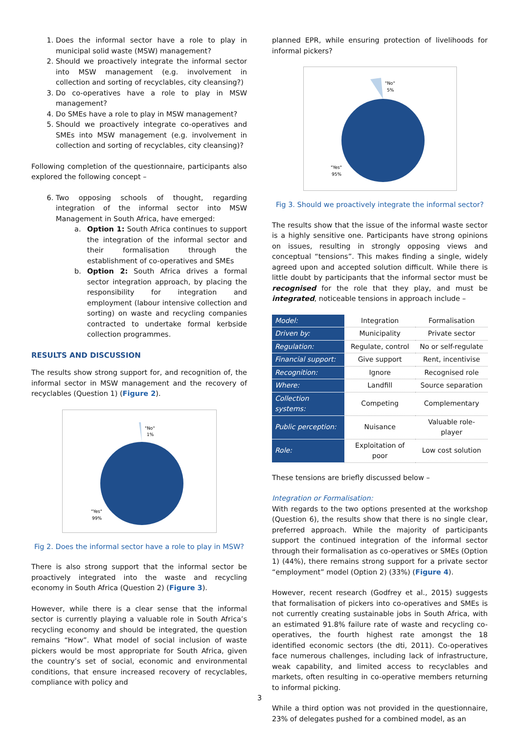1. Does the informal sector have a role to play in municipal solid waste (MSW) management?
2. Should we proactively integrate the informal sector into MSW management (e.g. involvement in collection and sorting of recyclables, city cleansing?)
3. Do co-operatives have a role to play in MSW management?
4. Do SMEs have a role to play in MSW management?
5. Should we proactively integrate co-operatives and SMEs into MSW management (e.g. involvement in collection and sorting of recyclables, city cleansing)?
Following completion of the questionnaire, participants also explored the following concept –
6. Two opposing schools of thought, regarding integration of the informal sector into MSW Management in South Africa, have emerged:
a. Option 1: South Africa continues to support the integration of the informal sector and their formalisation through the establishment of co-operatives and SMEs
b. Option 2: South Africa drives a formal sector integration approach, by placing the responsibility for integration and employment (labour intensive collection and sorting) on waste and recycling companies contracted to undertake formal kerbside collection programmes.
RESULTS AND DISCUSSION
The results show strong support for, and recognition of, the informal sector in MSW management and the recovery of recyclables (Question 1) (Figure 2).
"No"
1%
"Yes"
99%
Fig 2. Does the informal sector have a role to play in MSW?
There is also strong support that the informal sector be proactively integrated into the waste and recycling economy in South Africa (Question 2) (Figure 3).
However, while there is a clear sense that the informal sector is currently playing a valuable role in South Africa’s recycling economy and should be integrated, the question remains “How”. What model of social inclusion of waste pickers would be most appropriate for South Africa, given the country’s set of social, economic and environmental conditions, that ensure increased recovery of recyclables, compliance with policy and
planned EPR, while ensuring protection of livelihoods for informal pickers?
"No"
5%
"Yes"
95%
Fig 3. Should we proactively integrate the informal sector?
The results show that the issue of the informal waste sector is a highly sensitive one. Participants have strong opinions on issues, resulting in strongly opposing views and conceptual “tensions”. This makes finding a single, widely agreed upon and accepted solution difficult. While there is little doubt by participants that the informal sector must be recognised for the role that they play, and must be integrated, noticeable tensions in approach include –
| Model: | Integration | Formalisation |
| Driven by: | Municipality | Private sector |
| Regulation: | Regulate, control | No or self-regulate |
| Financial support: | Give support | Rent, incentivise |
| Recognition: | Ignore | Recognised role |
| Where: | Landfill | Source separation |
| Collection systems: | Competing | Complementary |
| Public perception: | Nuisance | Valuable role-player |
| Role: | Exploitation of poor | Low cost solution |
These tensions are briefly discussed below –
Integration or Formalisation:
With regards to the two options presented at the workshop (Question 6), the results show that there is no single clear, preferred approach. While the majority of participants support the continued integration of the informal sector through their formalisation as co-operatives or SMEs (Option 1) (44%), there remains strong support for a private sector “employment” model (Option 2) (33%) (Figure 4).
However, recent research (Godfrey et al., 2015) suggests that formalisation of pickers into co-operatives and SMEs is not currently creating sustainable jobs in South Africa, with an estimated 91.8% failure rate of waste and recycling co-operatives, the fourth highest rate amongst the 18 identified economic sectors (the dti, 2011). Co-operatives face numerous challenges, including lack of infrastructure, weak capability, and limited access to recyclables and markets, often resulting in co-operative members returning to informal picking.
While a third option was not provided in the questionnaire, 23% of delegates pushed for a combined model, as an
3